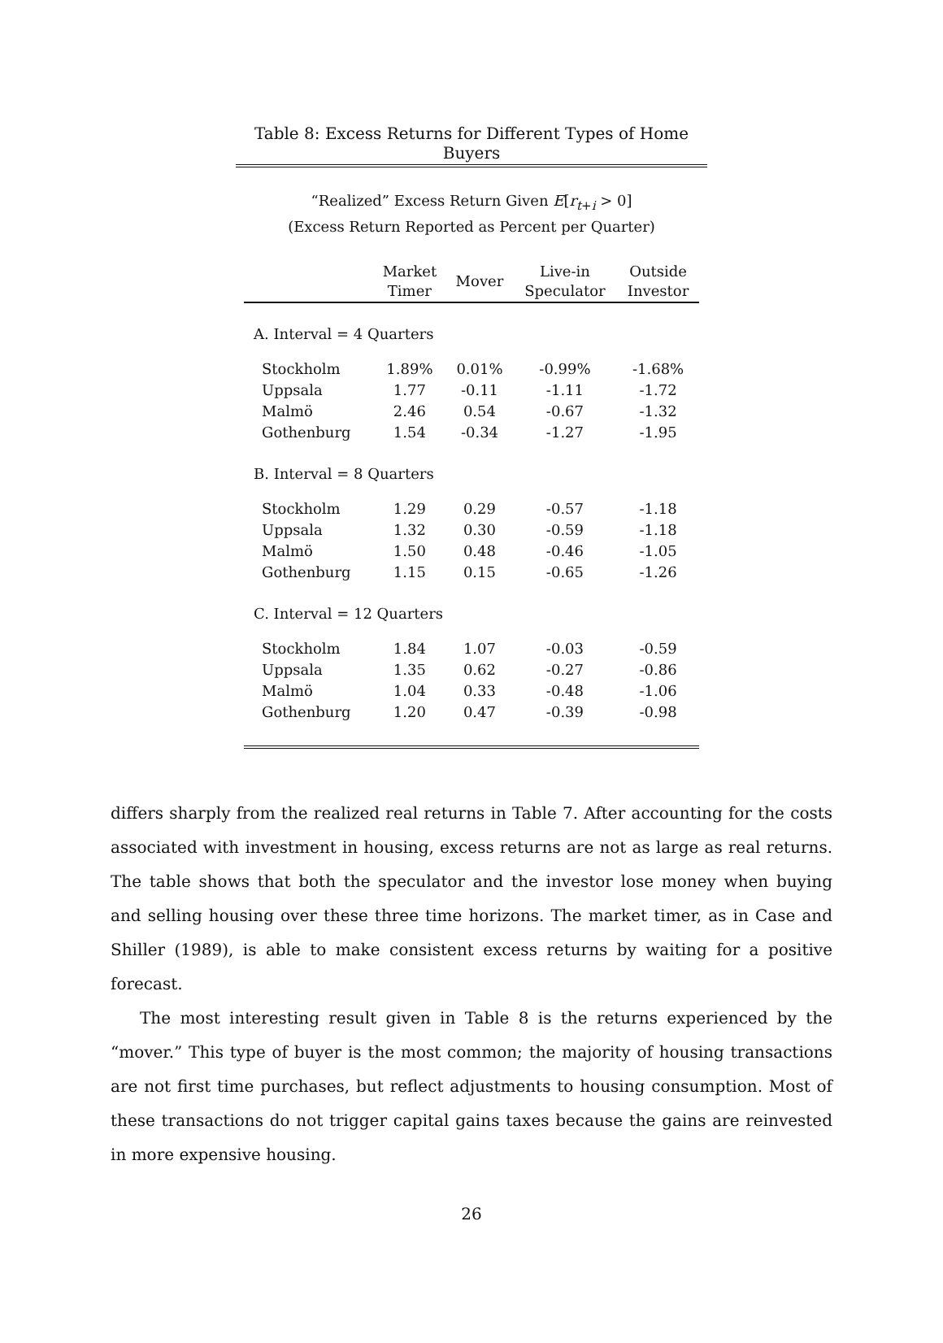Table 8: Excess Returns for Different Types of Home Buyers
“Realized” Excess Return Given E[r<sub>t+i</sub> > 0]
(Excess Return Reported as Percent per Quarter)
| | Market Timer | Mover | Live-in Speculator | Outside Investor |
| --- | --- | --- | --- | --- |
| A. Interval = 4 Quarters | | | | |
| Stockholm | 1.89% | 0.01% | -0.99% | -1.68% |
| Uppsala | 1.77 | -0.11 | -1.11 | -1.72 |
| Malmö | 2.46 | 0.54 | -0.67 | -1.32 |
| Gothenburg | 1.54 | -0.34 | -1.27 | -1.95 |
| B. Interval = 8 Quarters | | | | |
| Stockholm | 1.29 | 0.29 | -0.57 | -1.18 |
| Uppsala | 1.32 | 0.30 | -0.59 | -1.18 |
| Malmö | 1.50 | 0.48 | -0.46 | -1.05 |
| Gothenburg | 1.15 | 0.15 | -0.65 | -1.26 |
| C. Interval = 12 Quarters | | | | |
| Stockholm | 1.84 | 1.07 | -0.03 | -0.59 |
| Uppsala | 1.35 | 0.62 | -0.27 | -0.86 |
| Malmö | 1.04 | 0.33 | -0.48 | -1.06 |
| Gothenburg | 1.20 | 0.47 | -0.39 | -0.98 |
differs sharply from the realized real returns in Table 7. After accounting for the costs associated with investment in housing, excess returns are not as large as real returns. The table shows that both the speculator and the investor lose money when buying and selling housing over these three time horizons. The market timer, as in Case and Shiller (1989), is able to make consistent excess returns by waiting for a positive forecast.
The most interesting result given in Table 8 is the returns experienced by the “mover.” This type of buyer is the most common; the majority of housing transactions are not first time purchases, but reflect adjustments to housing consumption. Most of these transactions do not trigger capital gains taxes because the gains are reinvested in more expensive housing.
26